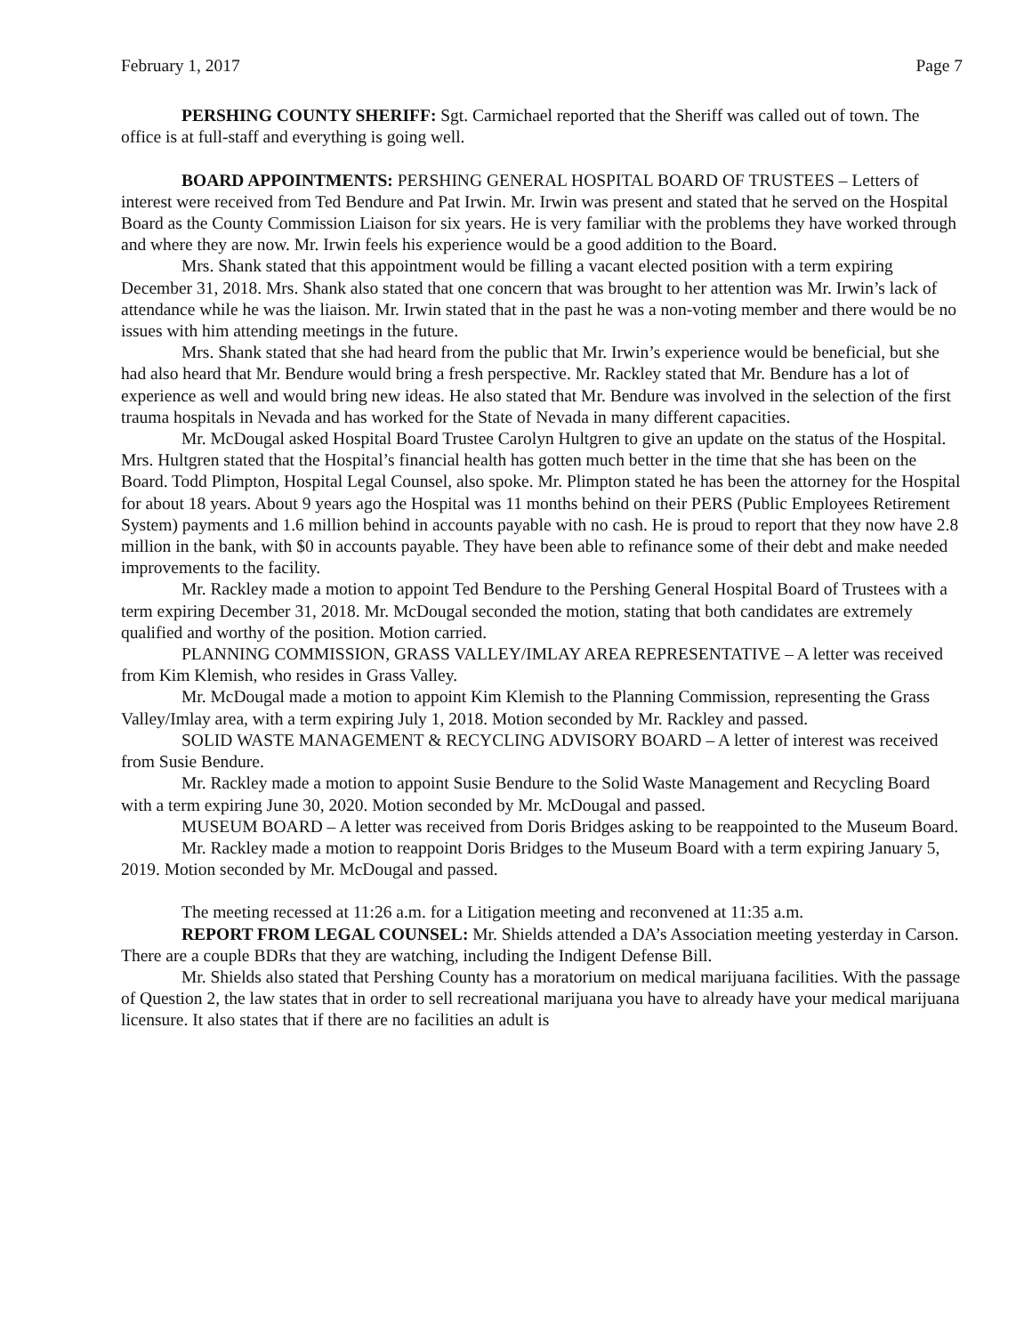February 1, 2017 Page 7
PERSHING COUNTY SHERIFF: Sgt. Carmichael reported that the Sheriff was called out of town. The office is at full-staff and everything is going well.
BOARD APPOINTMENTS: PERSHING GENERAL HOSPITAL BOARD OF TRUSTEES – Letters of interest were received from Ted Bendure and Pat Irwin. Mr. Irwin was present and stated that he served on the Hospital Board as the County Commission Liaison for six years. He is very familiar with the problems they have worked through and where they are now. Mr. Irwin feels his experience would be a good addition to the Board.
Mrs. Shank stated that this appointment would be filling a vacant elected position with a term expiring December 31, 2018. Mrs. Shank also stated that one concern that was brought to her attention was Mr. Irwin’s lack of attendance while he was the liaison. Mr. Irwin stated that in the past he was a non-voting member and there would be no issues with him attending meetings in the future.
Mrs. Shank stated that she had heard from the public that Mr. Irwin’s experience would be beneficial, but she had also heard that Mr. Bendure would bring a fresh perspective. Mr. Rackley stated that Mr. Bendure has a lot of experience as well and would bring new ideas. He also stated that Mr. Bendure was involved in the selection of the first trauma hospitals in Nevada and has worked for the State of Nevada in many different capacities.
Mr. McDougal asked Hospital Board Trustee Carolyn Hultgren to give an update on the status of the Hospital. Mrs. Hultgren stated that the Hospital’s financial health has gotten much better in the time that she has been on the Board. Todd Plimpton, Hospital Legal Counsel, also spoke. Mr. Plimpton stated he has been the attorney for the Hospital for about 18 years. About 9 years ago the Hospital was 11 months behind on their PERS (Public Employees Retirement System) payments and 1.6 million behind in accounts payable with no cash. He is proud to report that they now have 2.8 million in the bank, with $0 in accounts payable. They have been able to refinance some of their debt and make needed improvements to the facility.
Mr. Rackley made a motion to appoint Ted Bendure to the Pershing General Hospital Board of Trustees with a term expiring December 31, 2018. Mr. McDougal seconded the motion, stating that both candidates are extremely qualified and worthy of the position. Motion carried.
PLANNING COMMISSION, GRASS VALLEY/IMLAY AREA REPRESENTATIVE – A letter was received from Kim Klemish, who resides in Grass Valley.
Mr. McDougal made a motion to appoint Kim Klemish to the Planning Commission, representing the Grass Valley/Imlay area, with a term expiring July 1, 2018. Motion seconded by Mr. Rackley and passed.
SOLID WASTE MANAGEMENT & RECYCLING ADVISORY BOARD – A letter of interest was received from Susie Bendure.
Mr. Rackley made a motion to appoint Susie Bendure to the Solid Waste Management and Recycling Board with a term expiring June 30, 2020. Motion seconded by Mr. McDougal and passed.
MUSEUM BOARD – A letter was received from Doris Bridges asking to be reappointed to the Museum Board.
Mr. Rackley made a motion to reappoint Doris Bridges to the Museum Board with a term expiring January 5, 2019. Motion seconded by Mr. McDougal and passed.
The meeting recessed at 11:26 a.m. for a Litigation meeting and reconvened at 11:35 a.m.
REPORT FROM LEGAL COUNSEL: Mr. Shields attended a DA’s Association meeting yesterday in Carson. There are a couple BDRs that they are watching, including the Indigent Defense Bill.
Mr. Shields also stated that Pershing County has a moratorium on medical marijuana facilities. With the passage of Question 2, the law states that in order to sell recreational marijuana you have to already have your medical marijuana licensure. It also states that if there are no facilities an adult is